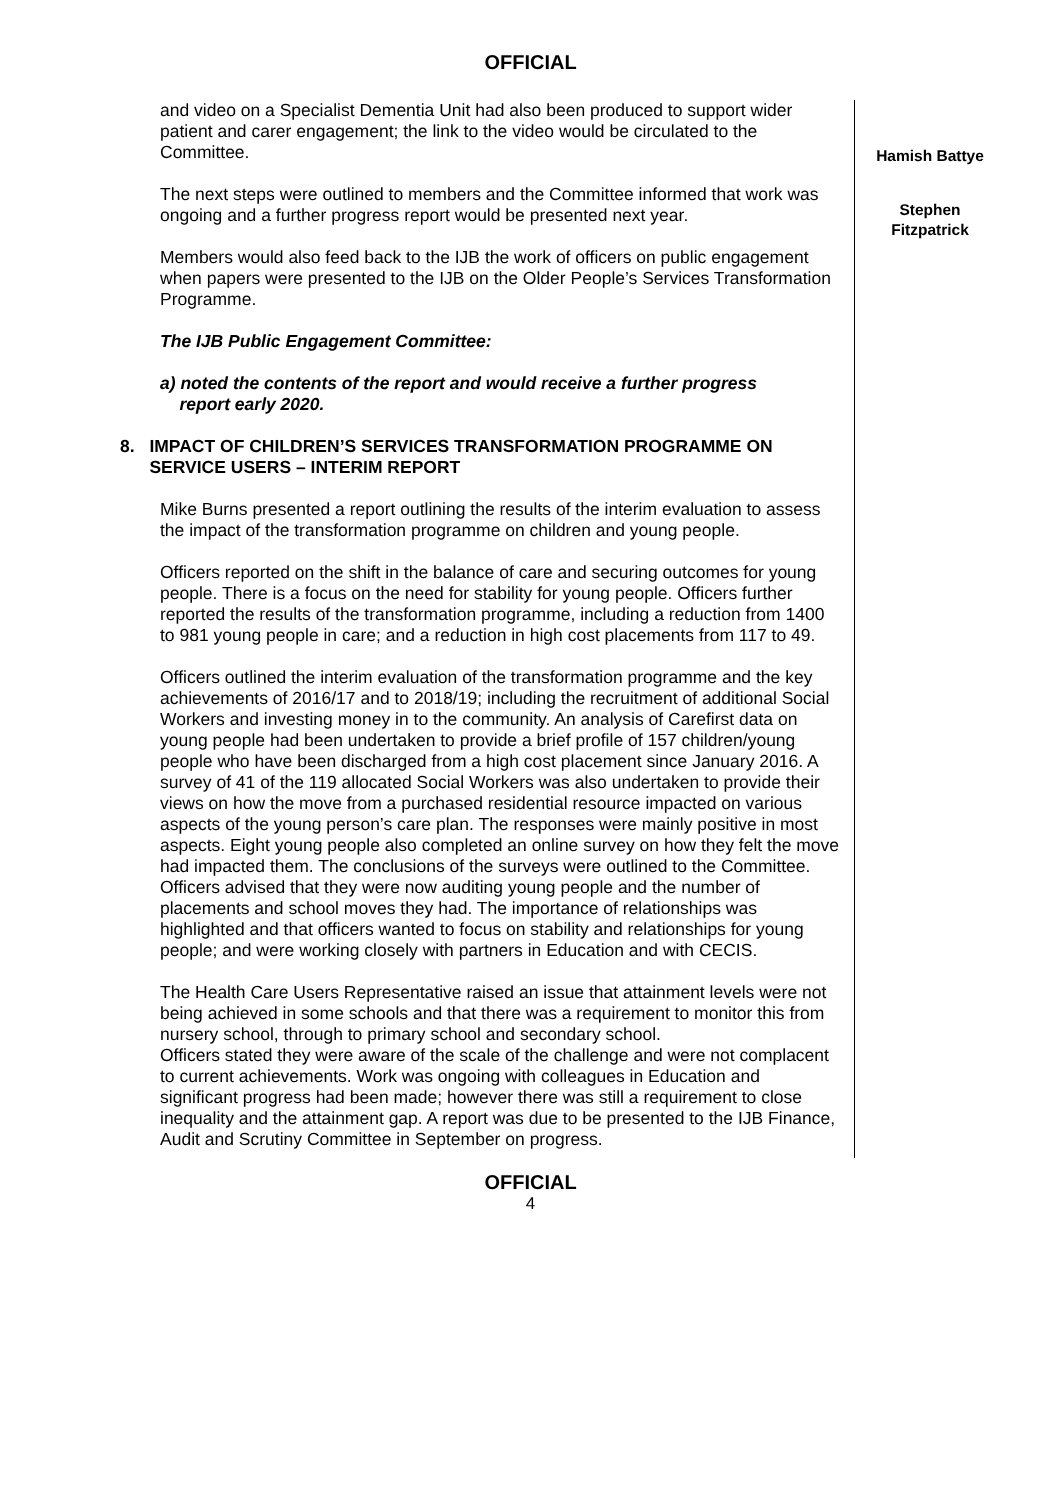OFFICIAL
and video on a Specialist Dementia Unit had also been produced to support wider patient and carer engagement; the link to the video would be circulated to the Committee.
The next steps were outlined to members and the Committee informed that work was ongoing and a further progress report would be presented next year.
Members would also feed back to the IJB the work of officers on public engagement when papers were presented to the IJB on the Older People’s Services Transformation Programme.
The IJB Public Engagement Committee:
a) noted the contents of the report and would receive a further progress
report early 2020.
8. IMPACT OF CHILDREN’S SERVICES TRANSFORMATION PROGRAMME ON SERVICE USERS – INTERIM REPORT
Mike Burns presented a report outlining the results of the interim evaluation to assess the impact of the transformation programme on children and young people.
Officers reported on the shift in the balance of care and securing outcomes for young people. There is a focus on the need for stability for young people. Officers further reported the results of the transformation programme, including a reduction from 1400 to 981 young people in care; and a reduction in high cost placements from 117 to 49.
Officers outlined the interim evaluation of the transformation programme and the key achievements of 2016/17 and to 2018/19; including the recruitment of additional Social Workers and investing money in to the community. An analysis of Carefirst data on young people had been undertaken to provide a brief profile of 157 children/young people who have been discharged from a high cost placement since January 2016. A survey of 41 of the 119 allocated Social Workers was also undertaken to provide their views on how the move from a purchased residential resource impacted on various aspects of the young person’s care plan. The responses were mainly positive in most aspects. Eight young people also completed an online survey on how they felt the move had impacted them. The conclusions of the surveys were outlined to the Committee. Officers advised that they were now auditing young people and the number of placements and school moves they had. The importance of relationships was highlighted and that officers wanted to focus on stability and relationships for young people; and were working closely with partners in Education and with CECIS.
The Health Care Users Representative raised an issue that attainment levels were not being achieved in some schools and that there was a requirement to monitor this from nursery school, through to primary school and secondary school.
Officers stated they were aware of the scale of the challenge and were not complacent to current achievements. Work was ongoing with colleagues in Education and significant progress had been made; however there was still a requirement to close inequality and the attainment gap. A report was due to be presented to the IJB Finance, Audit and Scrutiny Committee in September on progress.
Hamish Battye
Stephen
Fitzpatrick
OFFICIAL
4